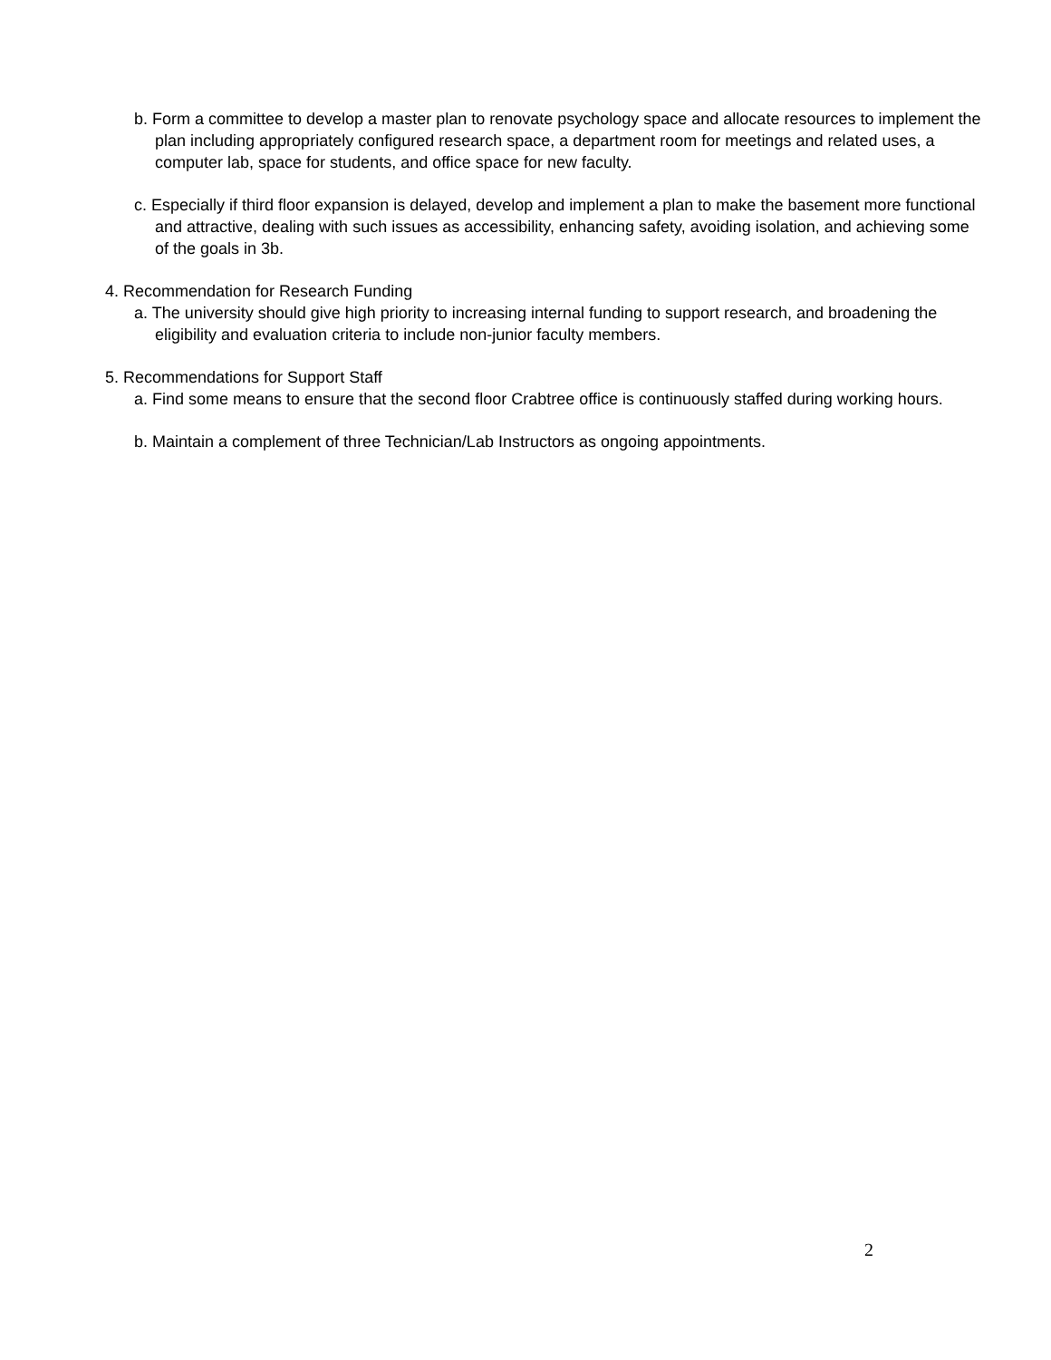b. Form a committee to develop a master plan to renovate psychology space and allocate resources to implement the plan including appropriately configured research space, a department room for meetings and related uses, a computer lab, space for students, and office space for new faculty.
c. Especially if third floor expansion is delayed, develop and implement a plan to make the basement more functional and attractive, dealing with such issues as accessibility, enhancing safety, avoiding isolation, and achieving some of the goals in 3b.
4. Recommendation for Research Funding
a. The university should give high priority to increasing internal funding to support research, and broadening the eligibility and evaluation criteria to include non-junior faculty members.
5. Recommendations for Support Staff
a. Find some means to ensure that the second floor Crabtree office is continuously staffed during working hours.
b. Maintain a complement of three Technician/Lab Instructors as ongoing appointments.
2